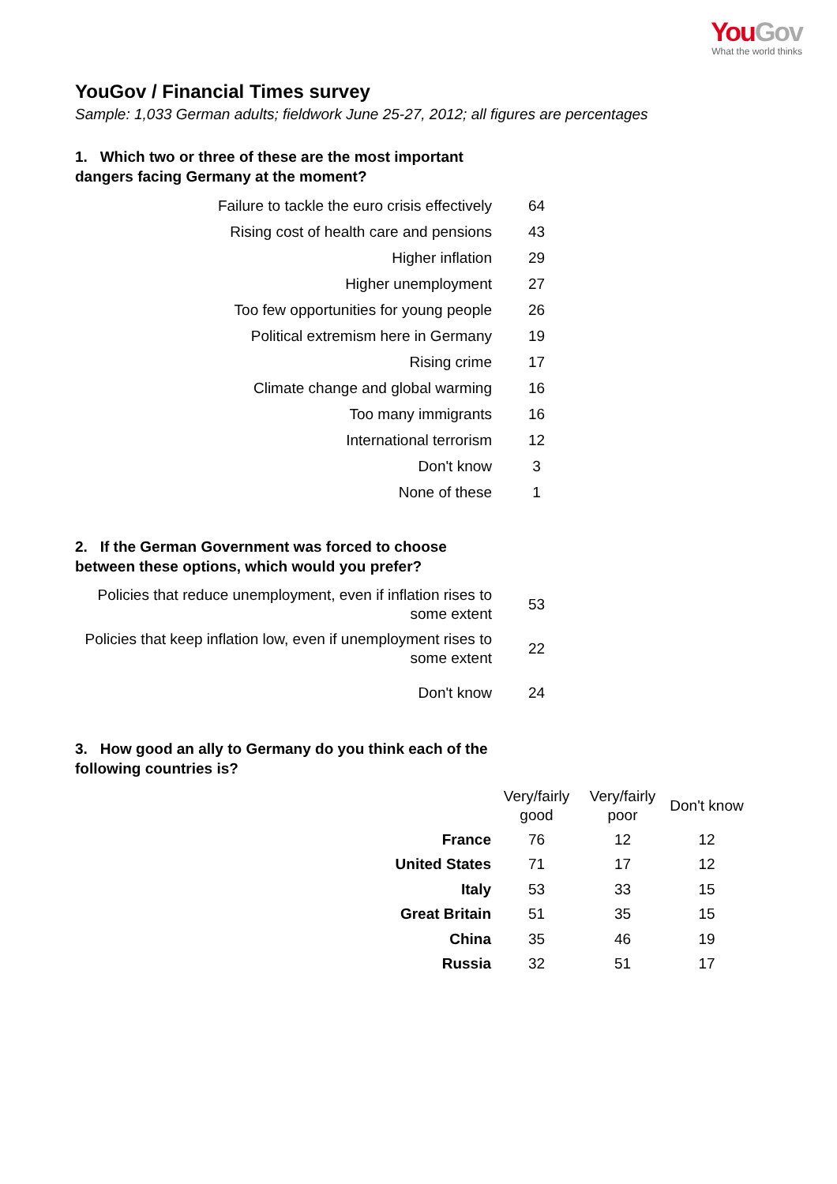You Gov
What the world thinks
YouGov / Financial Times survey
Sample: 1,033 German adults; fieldwork June 25-27, 2012; all figures are percentages
1. Which two or three of these are the most important dangers facing Germany at the moment?
| Failure to tackle the euro crisis effectively | 64 |
| Rising cost of health care and pensions | 43 |
| Higher inflation | 29 |
| Higher unemployment | 27 |
| Too few opportunities for young people | 26 |
| Political extremism here in Germany | 19 |
| Rising crime | 17 |
| Climate change and global warming | 16 |
| Too many immigrants | 16 |
| International terrorism | 12 |
| Don't know | 3 |
| None of these | 1 |
2. If the German Government was forced to choose between these options, which would you prefer?
| Policies that reduce unemployment, even if inflation rises to some extent | 53 |
| Policies that keep inflation low, even if unemployment rises to some extent | 22 |
| Don't know | 24 |
3. How good an ally to Germany do you think each of the following countries is?
| | Very/fairly good | Very/fairly poor | Don't know |
| France | 76 | 12 | 12 |
| United States | 71 | 17 | 12 |
| Italy | 53 | 33 | 15 |
| Great Britain | 51 | 35 | 15 |
| China | 35 | 46 | 19 |
| Russia | 32 | 51 | 17 |